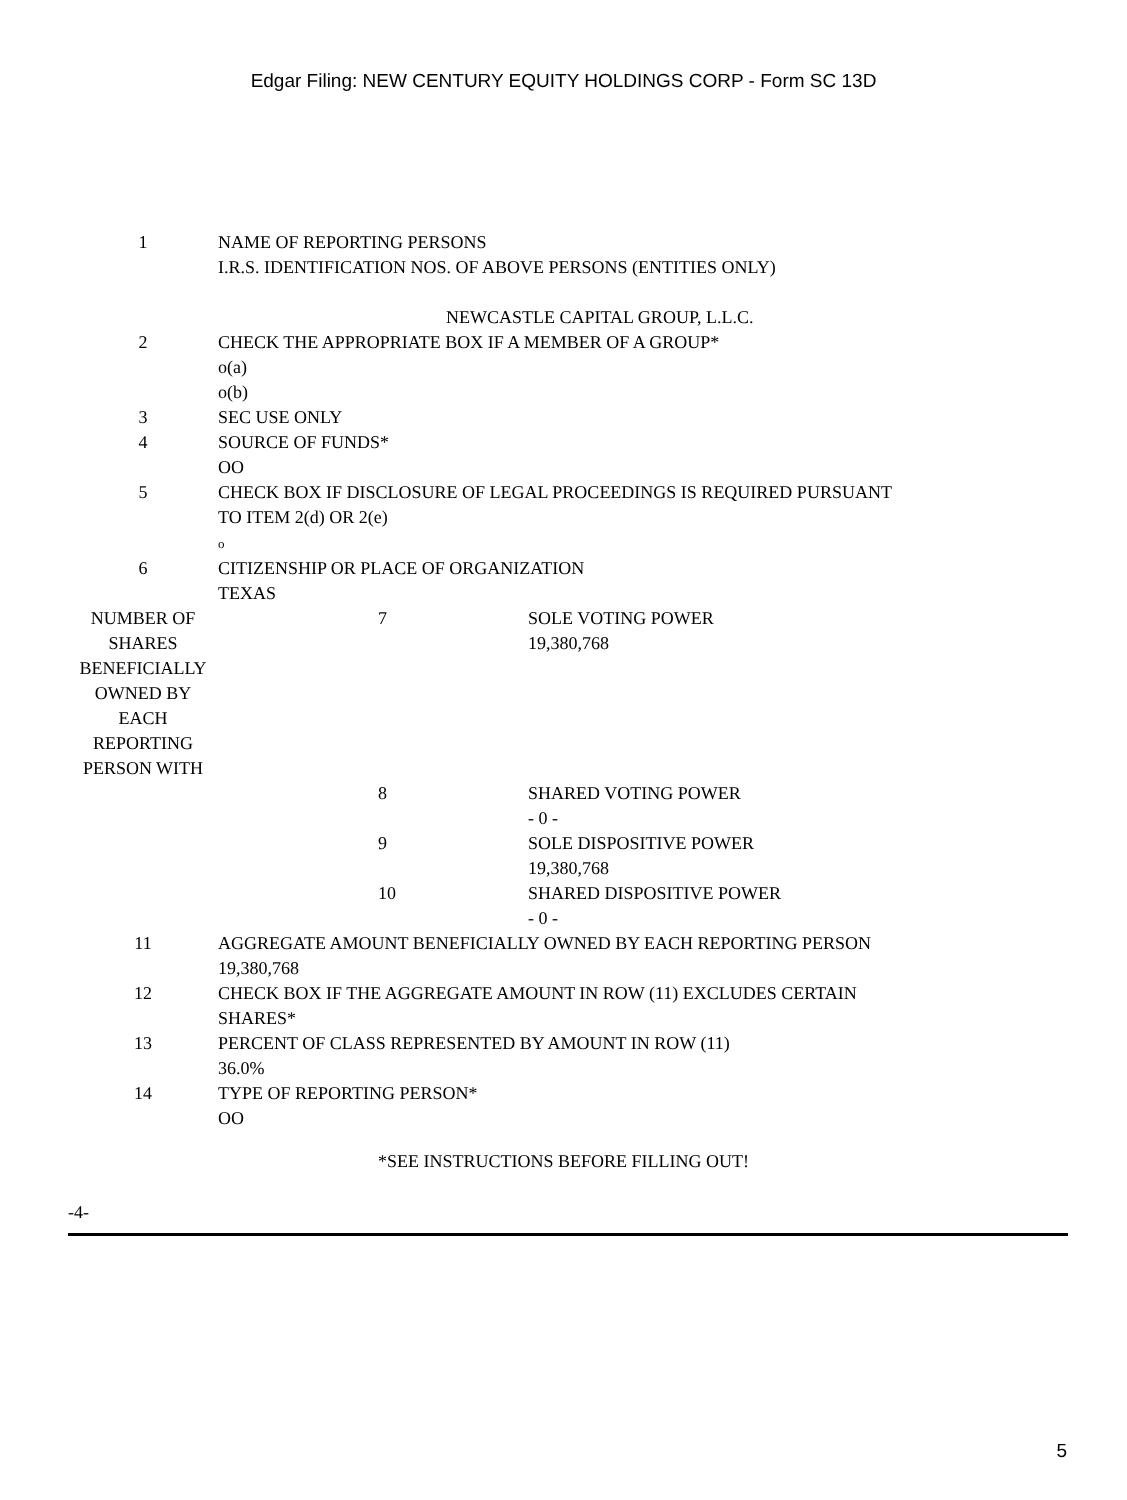Edgar Filing: NEW CENTURY EQUITY HOLDINGS CORP - Form SC 13D
| 1 | NAME OF REPORTING PERSONS I.R.S. IDENTIFICATION NOS. OF ABOVE PERSONS (ENTITIES ONLY) NEWCASTLE CAPITAL GROUP, L.L.C. | | |
| 2 | CHECK THE APPROPRIATE BOX IF A MEMBER OF A GROUP* o(a) o(b) | | |
| 3 | SEC USE ONLY | | |
| 4 | SOURCE OF FUNDS* OO | | |
| 5 | CHECK BOX IF DISCLOSURE OF LEGAL PROCEEDINGS IS REQUIRED PURSUANT TO ITEM 2(d) OR 2(e) o | | |
| 6 | CITIZENSHIP OR PLACE OF ORGANIZATION TEXAS | | |
| NUMBER OF SHARES BENEFICIALLY OWNED BY EACH REPORTING PERSON WITH | | 7 | SOLE VOTING POWER 19,380,768 |
| | | 8 | SHARED VOTING POWER - 0 - |
| | | 9 | SOLE DISPOSITIVE POWER 19,380,768 |
| | | 10 | SHARED DISPOSITIVE POWER - 0 - |
| 11 | AGGREGATE AMOUNT BENEFICIALLY OWNED BY EACH REPORTING PERSON 19,380,768 | | |
| 12 | CHECK BOX IF THE AGGREGATE AMOUNT IN ROW (11) EXCLUDES CERTAIN SHARES* | | |
| 13 | PERCENT OF CLASS REPRESENTED BY AMOUNT IN ROW (11) 36.0% | | |
| 14 | TYPE OF REPORTING PERSON* OO | | |
*SEE INSTRUCTIONS BEFORE FILLING OUT!
-4-
5